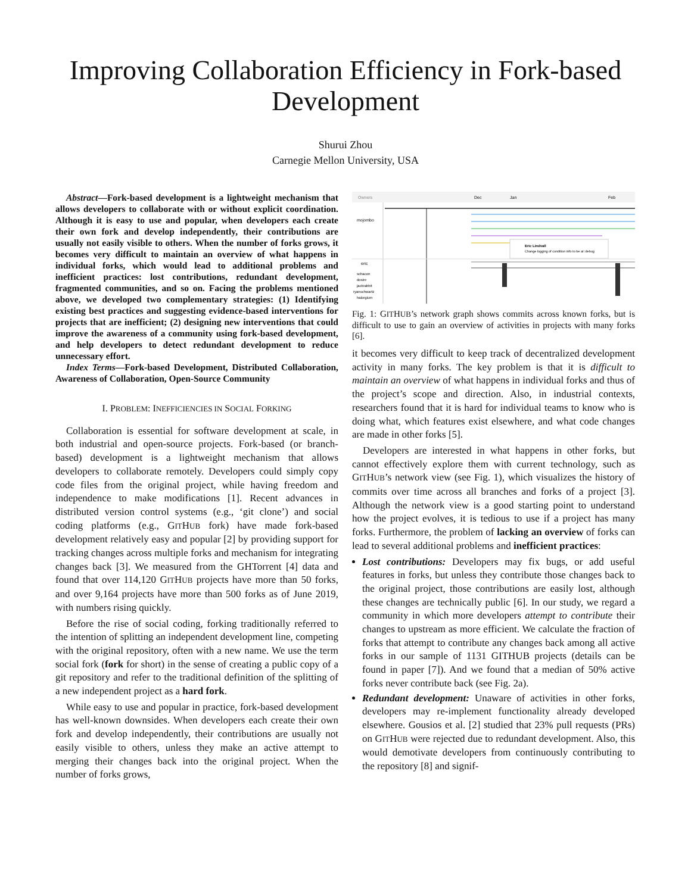Improving Collaboration Efficiency in Fork-based Development
Shurui Zhou
Carnegie Mellon University, USA
Abstract—Fork-based development is a lightweight mechanism that allows developers to collaborate with or without explicit coordination. Although it is easy to use and popular, when developers each create their own fork and develop independently, their contributions are usually not easily visible to others. When the number of forks grows, it becomes very difficult to maintain an overview of what happens in individual forks, which would lead to additional problems and inefficient practices: lost contributions, redundant development, fragmented communities, and so on. Facing the problems mentioned above, we developed two complementary strategies: (1) Identifying existing best practices and suggesting evidence-based interventions for projects that are inefficient; (2) designing new interventions that could improve the awareness of a community using fork-based development, and help developers to detect redundant development to reduce unnecessary effort.
Index Terms—Fork-based Development, Distributed Collaboration, Awareness of Collaboration, Open-Source Community
I. PROBLEM: INEFFICIENCIES IN SOCIAL FORKING
Collaboration is essential for software development at scale, in both industrial and open-source projects. Fork-based (or branch-based) development is a lightweight mechanism that allows developers to collaborate remotely. Developers could simply copy code files from the original project, while having freedom and independence to make modifications [1]. Recent advances in distributed version control systems (e.g., ‘git clone’) and social coding platforms (e.g., GITHUB fork) have made fork-based development relatively easy and popular [2] by providing support for tracking changes across multiple forks and mechanism for integrating changes back [3]. We measured from the GHTorrent [4] data and found that over 114,120 GITHUB projects have more than 50 forks, and over 9,164 projects have more than 500 forks as of June 2019, with numbers rising quickly.
Before the rise of social coding, forking traditionally referred to the intention of splitting an independent development line, competing with the original repository, often with a new name. We use the term social fork (fork for short) in the sense of creating a public copy of a git repository and refer to the traditional definition of the splitting of a new independent project as a hard fork.
While easy to use and popular in practice, fork-based development has well-known downsides. When developers each create their own fork and develop independently, their contributions are usually not easily visible to others, unless they make an active attempt to merging their changes back into the original project. When the number of forks grows,
Owners
Dec
Jan
Feb
mojombo
Eric Lindvall
Change logging of condition info to be at :debug
eric
schacon
dosire
jackrabbit
ryanschwartz
halorgium
Fig. 1: GITHUB’s network graph shows commits across known forks, but is difficult to use to gain an overview of activities in projects with many forks [6].
it becomes very difficult to keep track of decentralized development activity in many forks. The key problem is that it is difficult to maintain an overview of what happens in individual forks and thus of the project’s scope and direction. Also, in industrial contexts, researchers found that it is hard for individual teams to know who is doing what, which features exist elsewhere, and what code changes are made in other forks [5].
Developers are interested in what happens in other forks, but cannot effectively explore them with current technology, such as GITHUB’s network view (see Fig. 1), which visualizes the history of commits over time across all branches and forks of a project [3]. Although the network view is a good starting point to understand how the project evolves, it is tedious to use if a project has many forks. Furthermore, the problem of lacking an overview of forks can lead to several additional problems and inefficient practices:
Lost contributions: Developers may fix bugs, or add useful features in forks, but unless they contribute those changes back to the original project, those contributions are easily lost, although these changes are technically public [6]. In our study, we regard a community in which more developers attempt to contribute their changes to upstream as more efficient. We calculate the fraction of forks that attempt to contribute any changes back among all active forks in our sample of 1131 GITHUB projects (details can be found in paper [7]). And we found that a median of 50% active forks never contribute back (see Fig. 2a).
Redundant development: Unaware of activities in other forks, developers may re-implement functionality already developed elsewhere. Gousios et al. [2] studied that 23% pull requests (PRs) on GITHUB were rejected due to redundant development. Also, this would demotivate developers from continuously contributing to the repository [8] and signif-